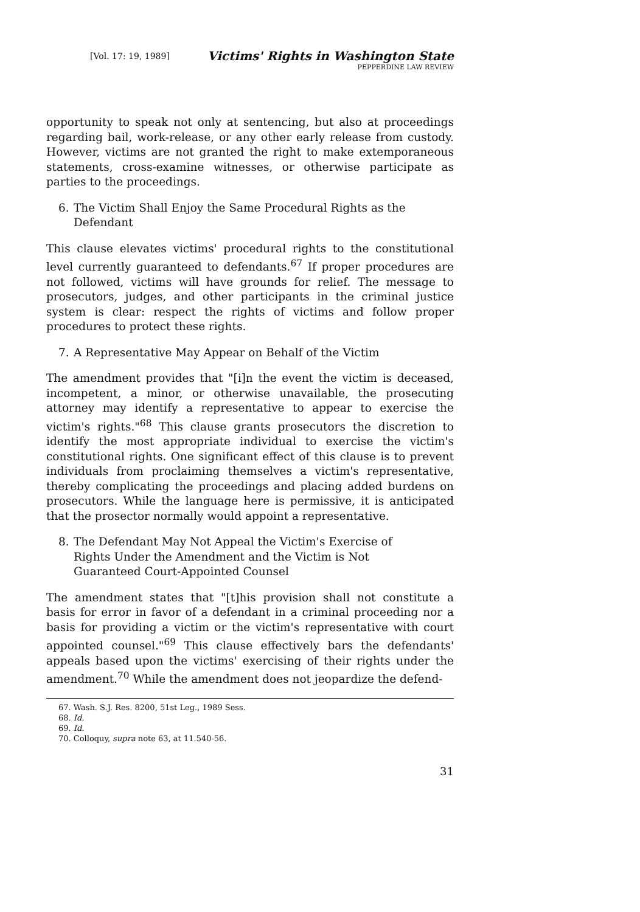[Vol. 17: 19, 1989]
Victims' Rights in Washington State
PEPPERDINE LAW REVIEW
opportunity to speak not only at sentencing, but also at proceedings regarding bail, work-release, or any other early release from custody. However, victims are not granted the right to make extemporaneous statements, cross-examine witnesses, or otherwise participate as parties to the proceedings.
6. The Victim Shall Enjoy the Same Procedural Rights as the Defendant
This clause elevates victims' procedural rights to the constitutional level currently guaranteed to defendants.<sup>67</sup> If proper procedures are not followed, victims will have grounds for relief. The message to prosecutors, judges, and other participants in the criminal justice system is clear: respect the rights of victims and follow proper procedures to protect these rights.
7. A Representative May Appear on Behalf of the Victim
The amendment provides that "[i]n the event the victim is deceased, incompetent, a minor, or otherwise unavailable, the prosecuting attorney may identify a representative to appear to exercise the victim's rights."<sup>68</sup> This clause grants prosecutors the discretion to identify the most appropriate individual to exercise the victim's constitutional rights. One significant effect of this clause is to prevent individuals from proclaiming themselves a victim's representative, thereby complicating the proceedings and placing added burdens on prosecutors. While the language here is permissive, it is anticipated that the prosector normally would appoint a representative.
8. The Defendant May Not Appeal the Victim's Exercise of Rights Under the Amendment and the Victim is Not Guaranteed Court-Appointed Counsel
The amendment states that "[t]his provision shall not constitute a basis for error in favor of a defendant in a criminal proceeding nor a basis for providing a victim or the victim's representative with court appointed counsel."<sup>69</sup> This clause effectively bars the defendants' appeals based upon the victims' exercising of their rights under the amendment.<sup>70</sup> While the amendment does not jeopardize the defend-
67. Wash. S.J. Res. 8200, 51st Leg., 1989 Sess.
68. Id.
69. Id.
70. Colloquy, supra note 63, at 11.540-56.
31